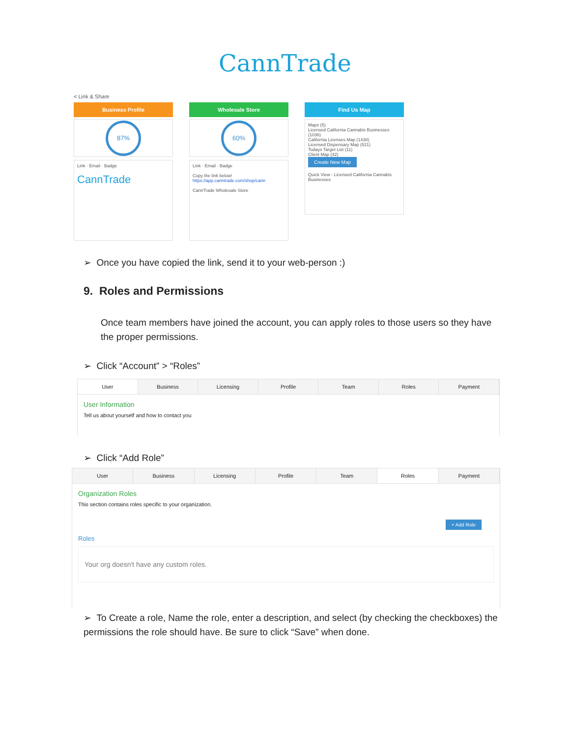CannTrade
< Link & Share
Business Profile
87%
Link · Email · Badge
CannTrade
Wholesale Store
60%
Link · Email · Badge
Copy the link below!
https://app.canntrade.com/shop/cann
CannTrade Wholesale Store
Find Us Map
Maps (5)
Licensed California Cannabis Businesses (1036)
California Licenses Map (1438)
Licensed Dispensary Map (521)
Todays Target List (11)
Client Map (42)
Create New Map
Quick View - Licensed California Cannabis Businesses
➢ Once you have copied the link, send it to your web-person :)
9. Roles and Permissions
Once team members have joined the account, you can apply roles to those users so they have the proper permissions.
➢ Click “Account” > “Roles”
User Business Licensing Profile Team Roles Payment
User Information
Tell us about yourself and how to contact you
➢ Click “Add Role”
User Business Licensing Profile Team Roles Payment
Organization Roles
This section contains roles specific to your organization.
+ Add Role
Roles
Your org doesn't have any custom roles.
➢ To Create a role, Name the role, enter a description, and select (by checking the checkboxes) the permissions the role should have. Be sure to click “Save” when done.